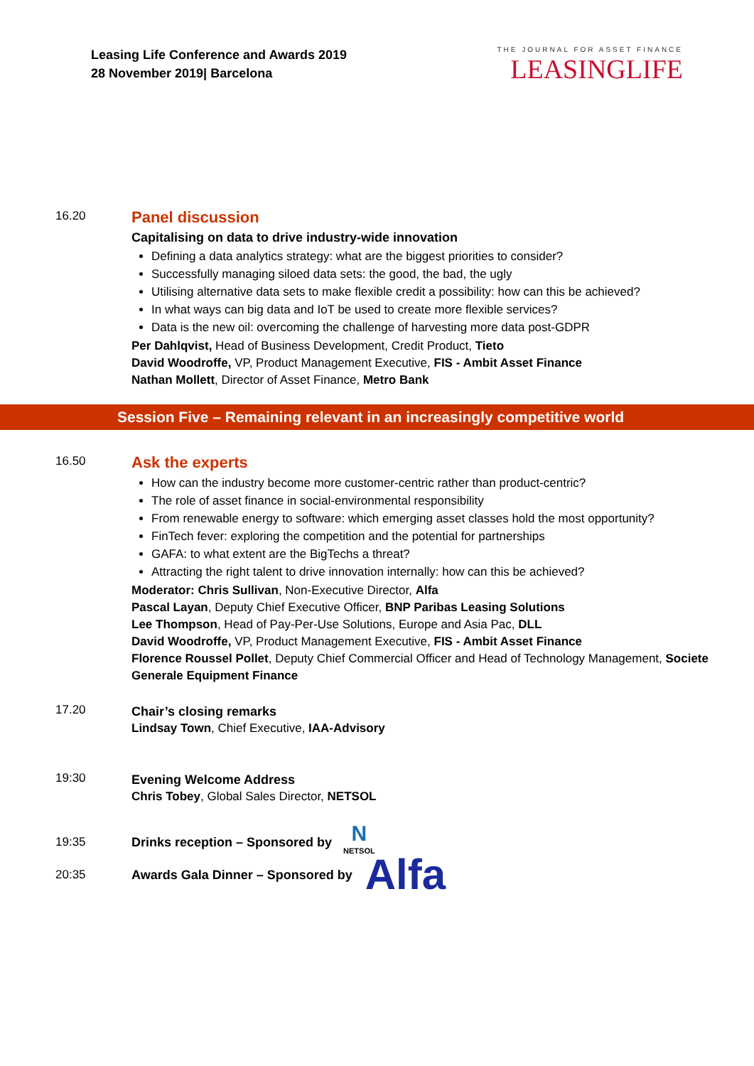Leasing Life Conference and Awards 2019
28 November 2019| Barcelona
THE JOURNAL FOR ASSET FINANCE
LEASINGLIFE
16.20
Panel discussion
Capitalising on data to drive industry-wide innovation
Defining a data analytics strategy: what are the biggest priorities to consider?
Successfully managing siloed data sets: the good, the bad, the ugly
Utilising alternative data sets to make flexible credit a possibility: how can this be achieved?
In what ways can big data and IoT be used to create more flexible services?
Data is the new oil: overcoming the challenge of harvesting more data post-GDPR
Per Dahlqvist, Head of Business Development, Credit Product, Tieto
David Woodroffe, VP, Product Management Executive, FIS - Ambit Asset Finance
Nathan Mollett, Director of Asset Finance, Metro Bank
Session Five – Remaining relevant in an increasingly competitive world
16.50
Ask the experts
How can the industry become more customer-centric rather than product-centric?
The role of asset finance in social-environmental responsibility
From renewable energy to software: which emerging asset classes hold the most opportunity?
FinTech fever: exploring the competition and the potential for partnerships
GAFA: to what extent are the BigTechs a threat?
Attracting the right talent to drive innovation internally: how can this be achieved?
Moderator: Chris Sullivan, Non-Executive Director, Alfa
Pascal Layan, Deputy Chief Executive Officer, BNP Paribas Leasing Solutions
Lee Thompson, Head of Pay-Per-Use Solutions, Europe and Asia Pac, DLL
David Woodroffe, VP, Product Management Executive, FIS - Ambit Asset Finance
Florence Roussel Pollet, Deputy Chief Commercial Officer and Head of Technology Management, Societe Generale Equipment Finance
17.20
Chair’s closing remarks
Lindsay Town, Chief Executive, IAA-Advisory
19:30
Evening Welcome Address
Chris Tobey, Global Sales Director, NETSOL
19:35
Drinks reception – Sponsored by
N
NETSOL
20:35
Awards Gala Dinner – Sponsored by
Alfa